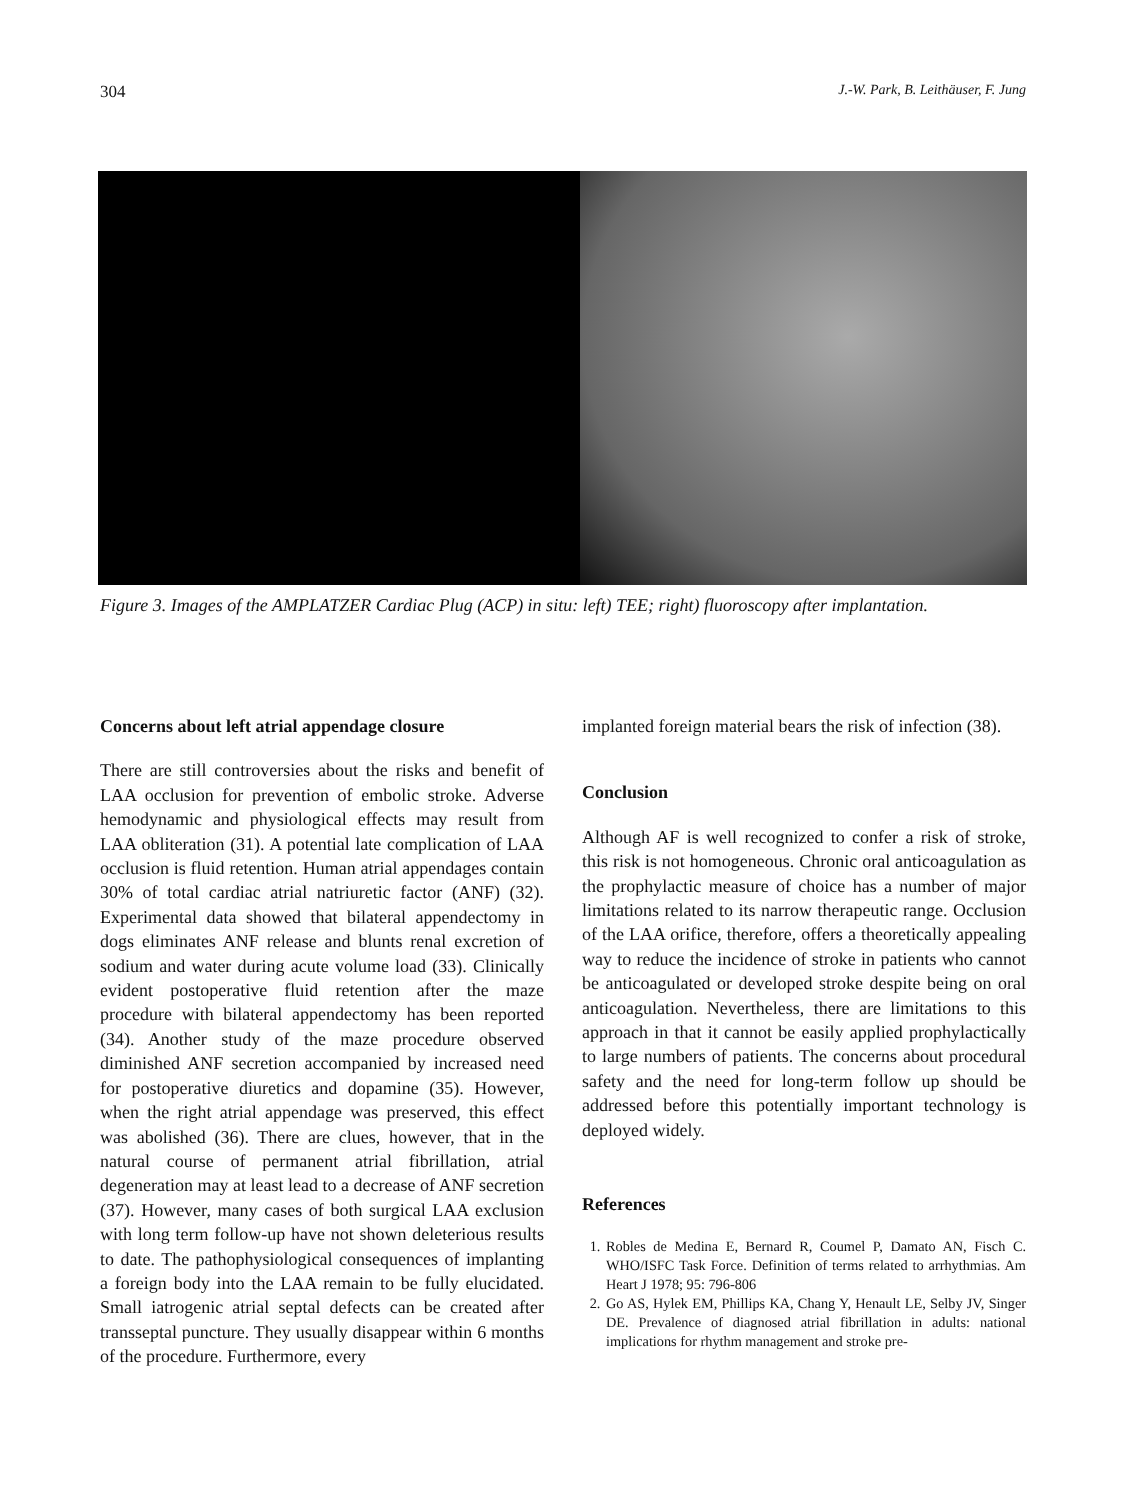304 J.-W. Park, B. Leithäuser, F. Jung
Figure 3. Images of the AMPLATZER Cardiac Plug (ACP) in situ: left) TEE; right) fluoroscopy after implantation.
Concerns about left atrial appendage closure
There are still controversies about the risks and benefit of LAA occlusion for prevention of embolic stroke. Adverse hemodynamic and physiological effects may result from LAA obliteration (31). A potential late complication of LAA occlusion is fluid retention. Human atrial appendages contain 30% of total cardiac atrial natriuretic factor (ANF) (32). Experimental data showed that bilateral appendectomy in dogs eliminates ANF release and blunts renal excretion of sodium and water during acute volume load (33). Clinically evident postoperative fluid retention after the maze procedure with bilateral appendectomy has been reported (34). Another study of the maze procedure observed diminished ANF secretion accompanied by increased need for postoperative diuretics and dopamine (35). However, when the right atrial appendage was preserved, this effect was abolished (36). There are clues, however, that in the natural course of permanent atrial fibrillation, atrial degeneration may at least lead to a decrease of ANF secretion (37). However, many cases of both surgical LAA exclusion with long term follow-up have not shown deleterious results to date. The pathophysiological consequences of implanting a foreign body into the LAA remain to be fully elucidated. Small iatrogenic atrial septal defects can be created after transseptal puncture. They usually disappear within 6 months of the procedure. Furthermore, every
implanted foreign material bears the risk of infection (38).
Conclusion
Although AF is well recognized to confer a risk of stroke, this risk is not homogeneous. Chronic oral anticoagulation as the prophylactic measure of choice has a number of major limitations related to its narrow therapeutic range. Occlusion of the LAA orifice, therefore, offers a theoretically appealing way to reduce the incidence of stroke in patients who cannot be anticoagulated or developed stroke despite being on oral anticoagulation. Nevertheless, there are limitations to this approach in that it cannot be easily applied prophylactically to large numbers of patients. The concerns about procedural safety and the need for long-term follow up should be addressed before this potentially important technology is deployed widely.
References
1. Robles de Medina E, Bernard R, Coumel P, Damato AN, Fisch C. WHO/ISFC Task Force. Definition of terms related to arrhythmias. Am Heart J 1978; 95: 796-806
2. Go AS, Hylek EM, Phillips KA, Chang Y, Henault LE, Selby JV, Singer DE. Prevalence of diagnosed atrial fibrillation in adults: national implications for rhythm management and stroke pre-